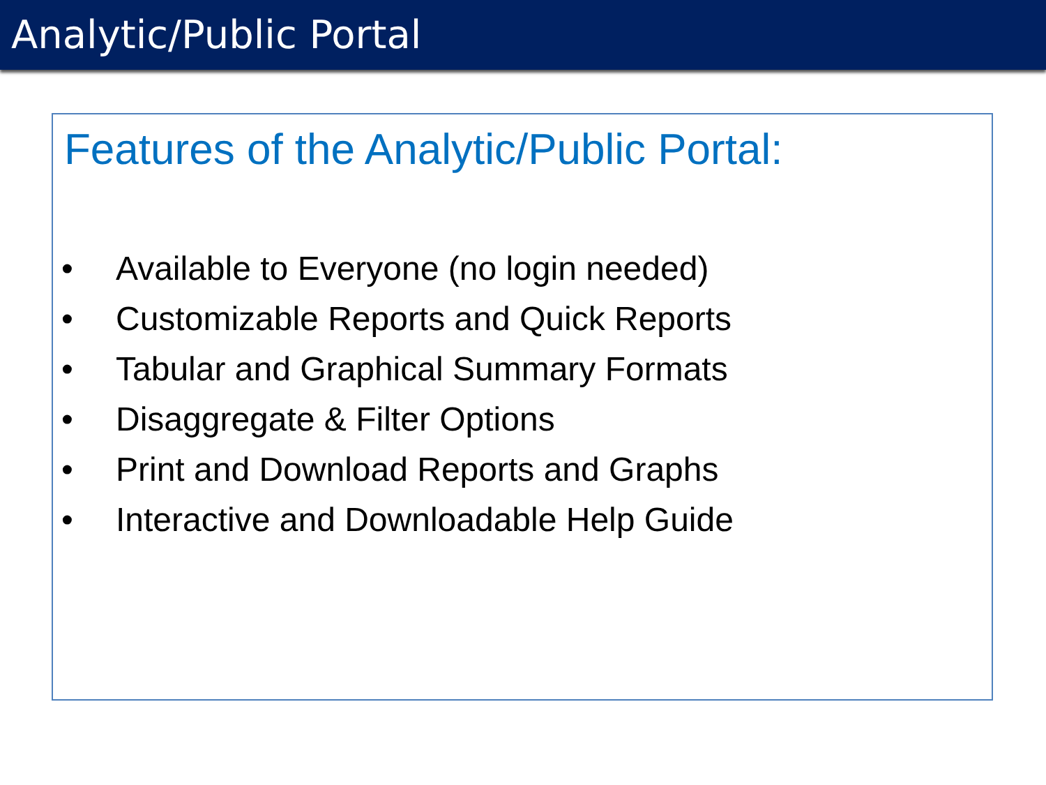Analytic/Public Portal
Features of the Analytic/Public Portal:
• Available to Everyone (no login needed)
• Customizable Reports and Quick Reports
• Tabular and Graphical Summary Formats
• Disaggregate & Filter Options
• Print and Download Reports and Graphs
• Interactive and Downloadable Help Guide